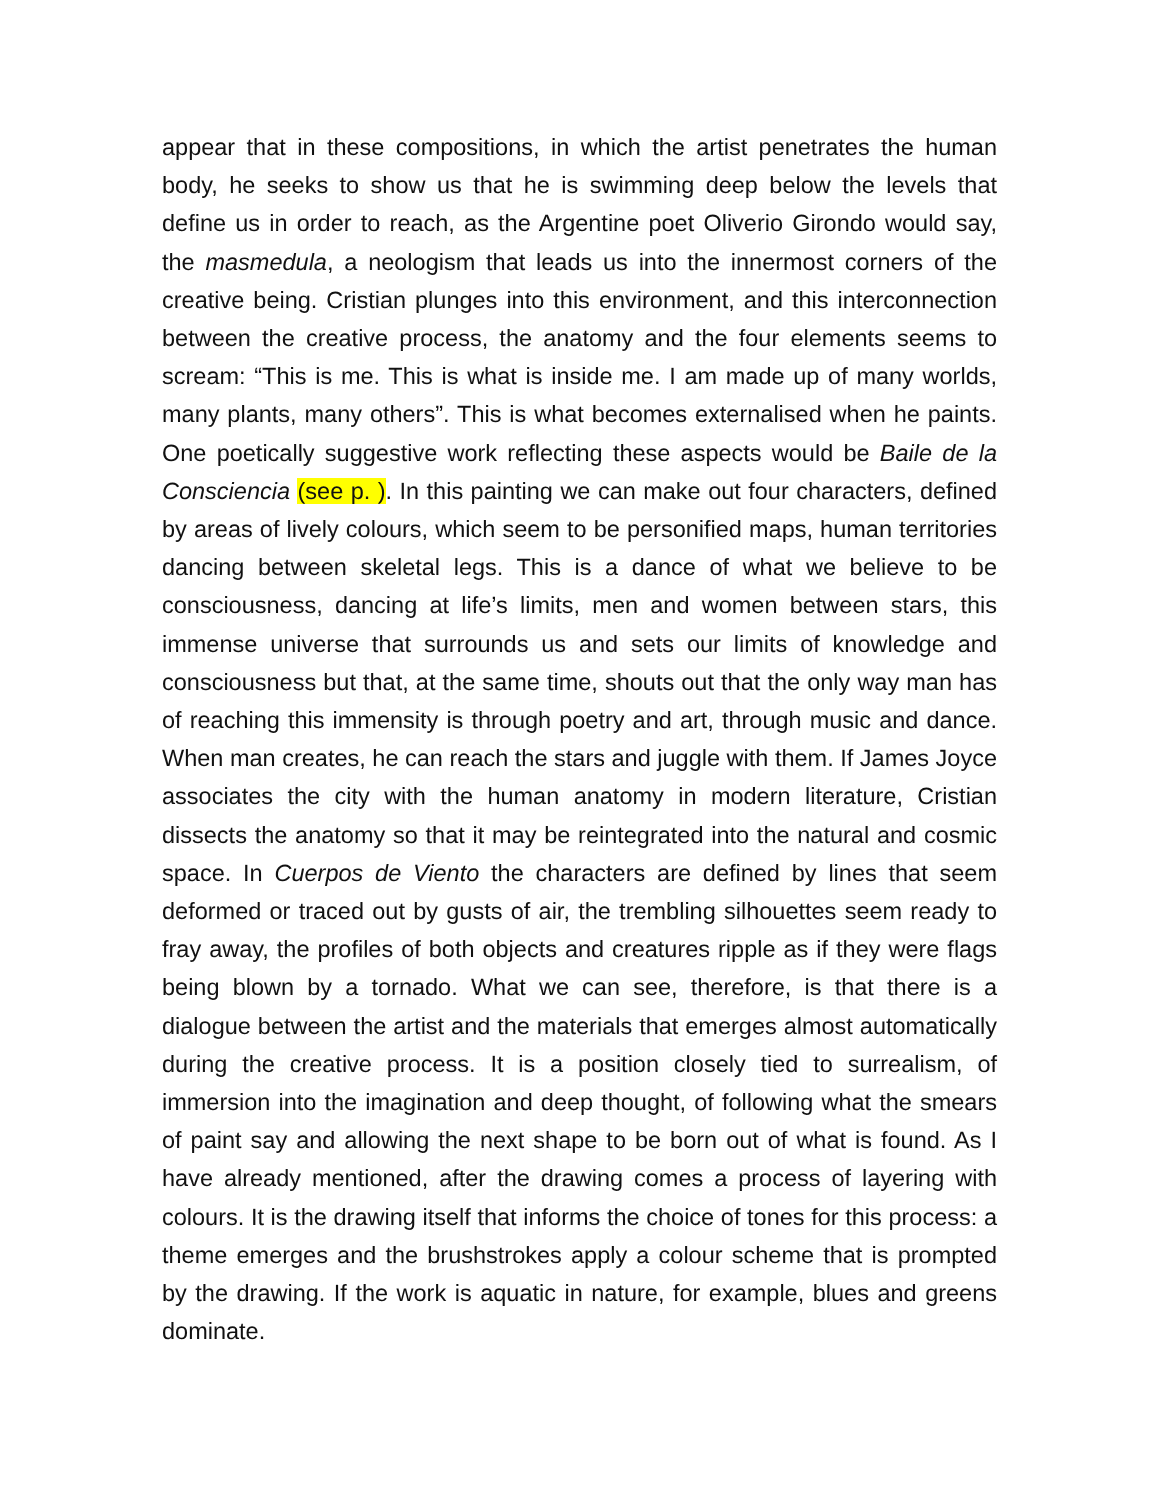appear that in these compositions, in which the artist penetrates the human body, he seeks to show us that he is swimming deep below the levels that define us in order to reach, as the Argentine poet Oliverio Girondo would say, the masmedula, a neologism that leads us into the innermost corners of the creative being. Cristian plunges into this environment, and this interconnection between the creative process, the anatomy and the four elements seems to scream: “This is me. This is what is inside me. I am made up of many worlds, many plants, many others”. This is what becomes externalised when he paints. One poetically suggestive work reflecting these aspects would be Baile de la Consciencia (see p. ). In this painting we can make out four characters, defined by areas of lively colours, which seem to be personified maps, human territories dancing between skeletal legs. This is a dance of what we believe to be consciousness, dancing at life’s limits, men and women between stars, this immense universe that surrounds us and sets our limits of knowledge and consciousness but that, at the same time, shouts out that the only way man has of reaching this immensity is through poetry and art, through music and dance. When man creates, he can reach the stars and juggle with them. If James Joyce associates the city with the human anatomy in modern literature, Cristian dissects the anatomy so that it may be reintegrated into the natural and cosmic space. In Cuerpos de Viento the characters are defined by lines that seem deformed or traced out by gusts of air, the trembling silhouettes seem ready to fray away, the profiles of both objects and creatures ripple as if they were flags being blown by a tornado. What we can see, therefore, is that there is a dialogue between the artist and the materials that emerges almost automatically during the creative process. It is a position closely tied to surrealism, of immersion into the imagination and deep thought, of following what the smears of paint say and allowing the next shape to be born out of what is found. As I have already mentioned, after the drawing comes a process of layering with colours. It is the drawing itself that informs the choice of tones for this process: a theme emerges and the brushstrokes apply a colour scheme that is prompted by the drawing. If the work is aquatic in nature, for example, blues and greens dominate.